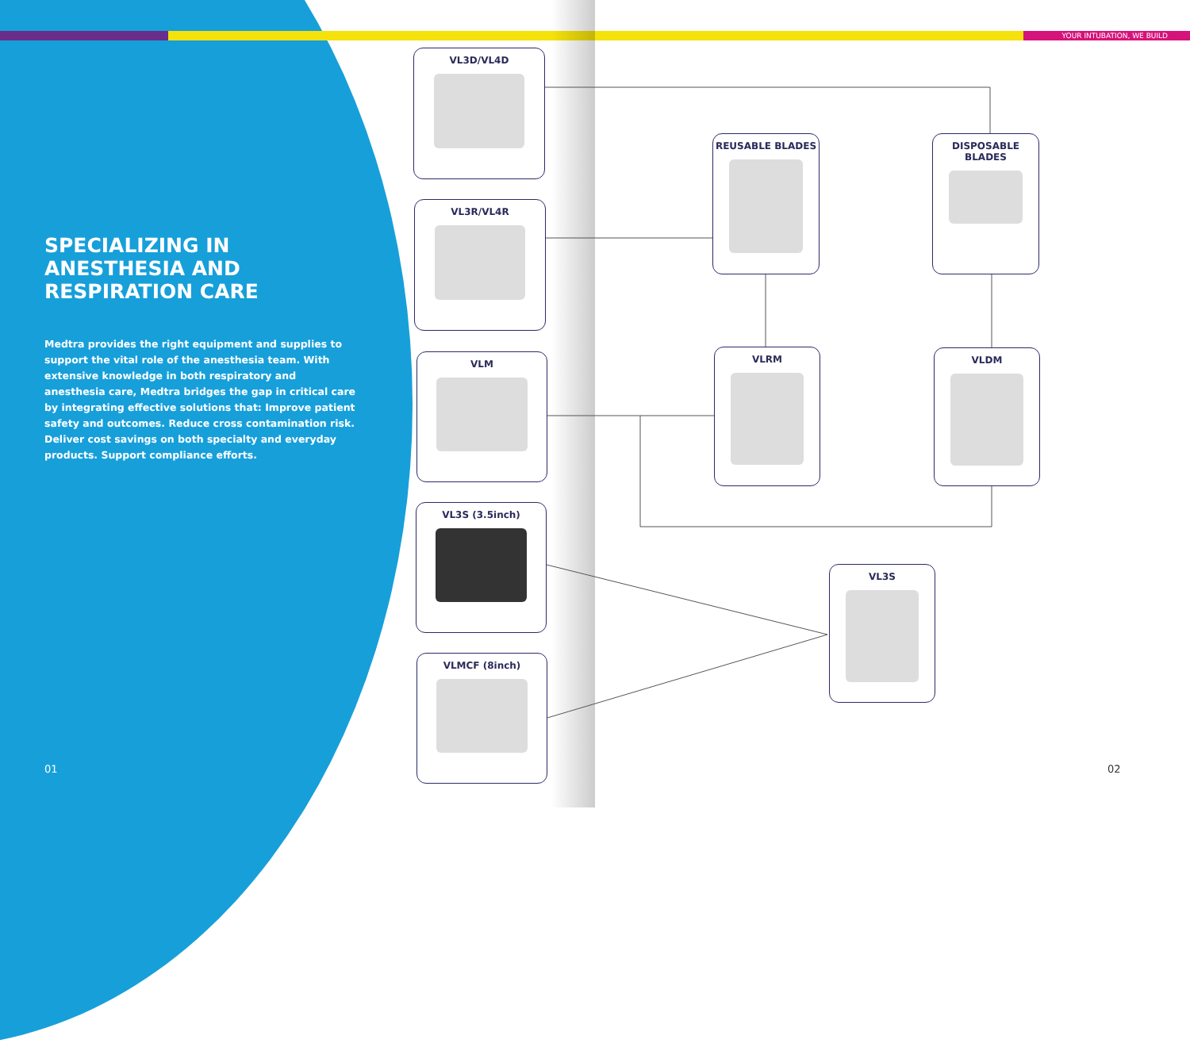YOUR INTUBATION, WE BUILD
SPECIALIZING IN ANESTHESIA AND RESPIRATION CARE
Medtra provides the right equipment and supplies to support the vital role of the anesthesia team. With extensive knowledge in both respiratory and anesthesia care, Medtra bridges the gap in critical care by integrating effective solutions that: Improve patient safety and outcomes. Reduce cross contamination risk. Deliver cost savings on both specialty and everyday products. Support compliance efforts.
01
VL3D/VL4D
VL3R/VL4R
VLM
VL3S (3.5inch)
VLMCF (8inch)
REUSABLE BLADES DISPOSABLE BLADES
VLRM VLDM
VL3S
02